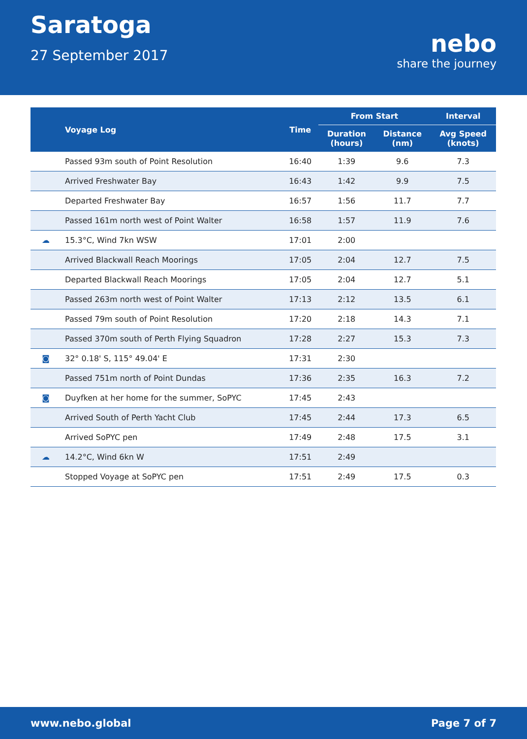Saratoga
27 September 2017
nebo
share the journey
| | Voyage Log | Time | From Start | | Interval |
| --- | --- | --- | --- | --- | --- |
| | | | Duration (hours) | Distance (nm) | Avg Speed (knots) |
| | Passed 93m south of Point Resolution | 16:40 | 1:39 | 9.6 | 7.3 |
| | Arrived Freshwater Bay | 16:43 | 1:42 | 9.9 | 7.5 |
| | Departed Freshwater Bay | 16:57 | 1:56 | 11.7 | 7.7 |
| | Passed 161m north west of Point Walter | 16:58 | 1:57 | 11.9 | 7.6 |
| ☁ | 15.3°C, Wind 7kn WSW | 17:01 | 2:00 | | |
| | Arrived Blackwall Reach Moorings | 17:05 | 2:04 | 12.7 | 7.5 |
| | Departed Blackwall Reach Moorings | 17:05 | 2:04 | 12.7 | 5.1 |
| | Passed 263m north west of Point Walter | 17:13 | 2:12 | 13.5 | 6.1 |
| | Passed 79m south of Point Resolution | 17:20 | 2:18 | 14.3 | 7.1 |
| | Passed 370m south of Perth Flying Squadron | 17:28 | 2:27 | 15.3 | 7.3 |
| ◙ | 32° 0.18' S, 115° 49.04' E | 17:31 | 2:30 | | |
| | Passed 751m north of Point Dundas | 17:36 | 2:35 | 16.3 | 7.2 |
| ◙ | Duyfken at her home for the summer, SoPYC | 17:45 | 2:43 | | |
| | Arrived South of Perth Yacht Club | 17:45 | 2:44 | 17.3 | 6.5 |
| | Arrived SoPYC pen | 17:49 | 2:48 | 17.5 | 3.1 |
| ☁ | 14.2°C, Wind 6kn W | 17:51 | 2:49 | | |
| | Stopped Voyage at SoPYC pen | 17:51 | 2:49 | 17.5 | 0.3 |
www.nebo.global Page 7 of 7